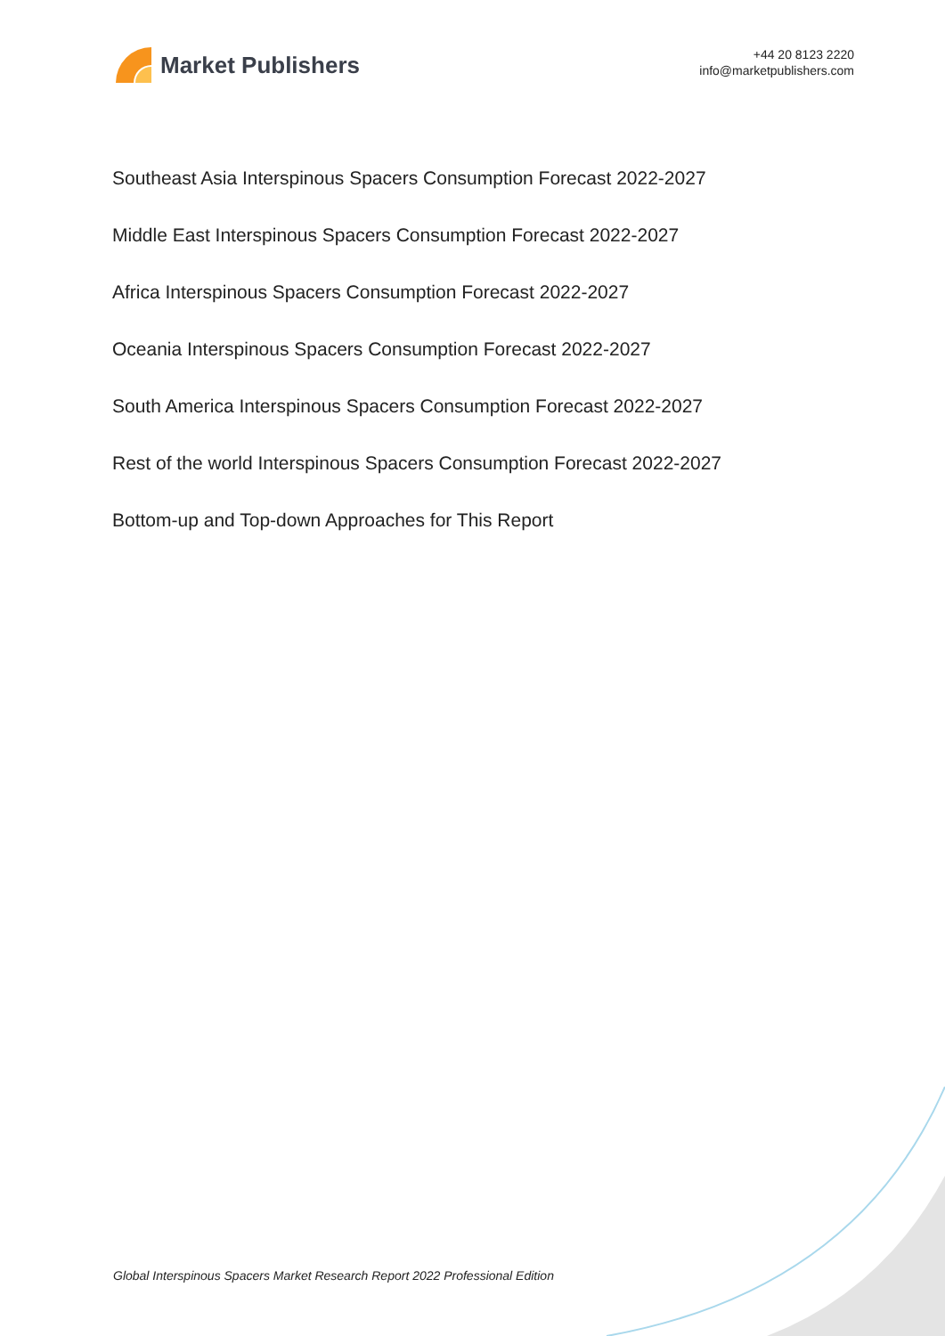Market Publishers
+44 20 8123 2220
info@marketpublishers.com
Southeast Asia Interspinous Spacers Consumption Forecast 2022-2027
Middle East Interspinous Spacers Consumption Forecast 2022-2027
Africa Interspinous Spacers Consumption Forecast 2022-2027
Oceania Interspinous Spacers Consumption Forecast 2022-2027
South America Interspinous Spacers Consumption Forecast 2022-2027
Rest of the world Interspinous Spacers Consumption Forecast 2022-2027
Bottom-up and Top-down Approaches for This Report
Global Interspinous Spacers Market Research Report 2022 Professional Edition